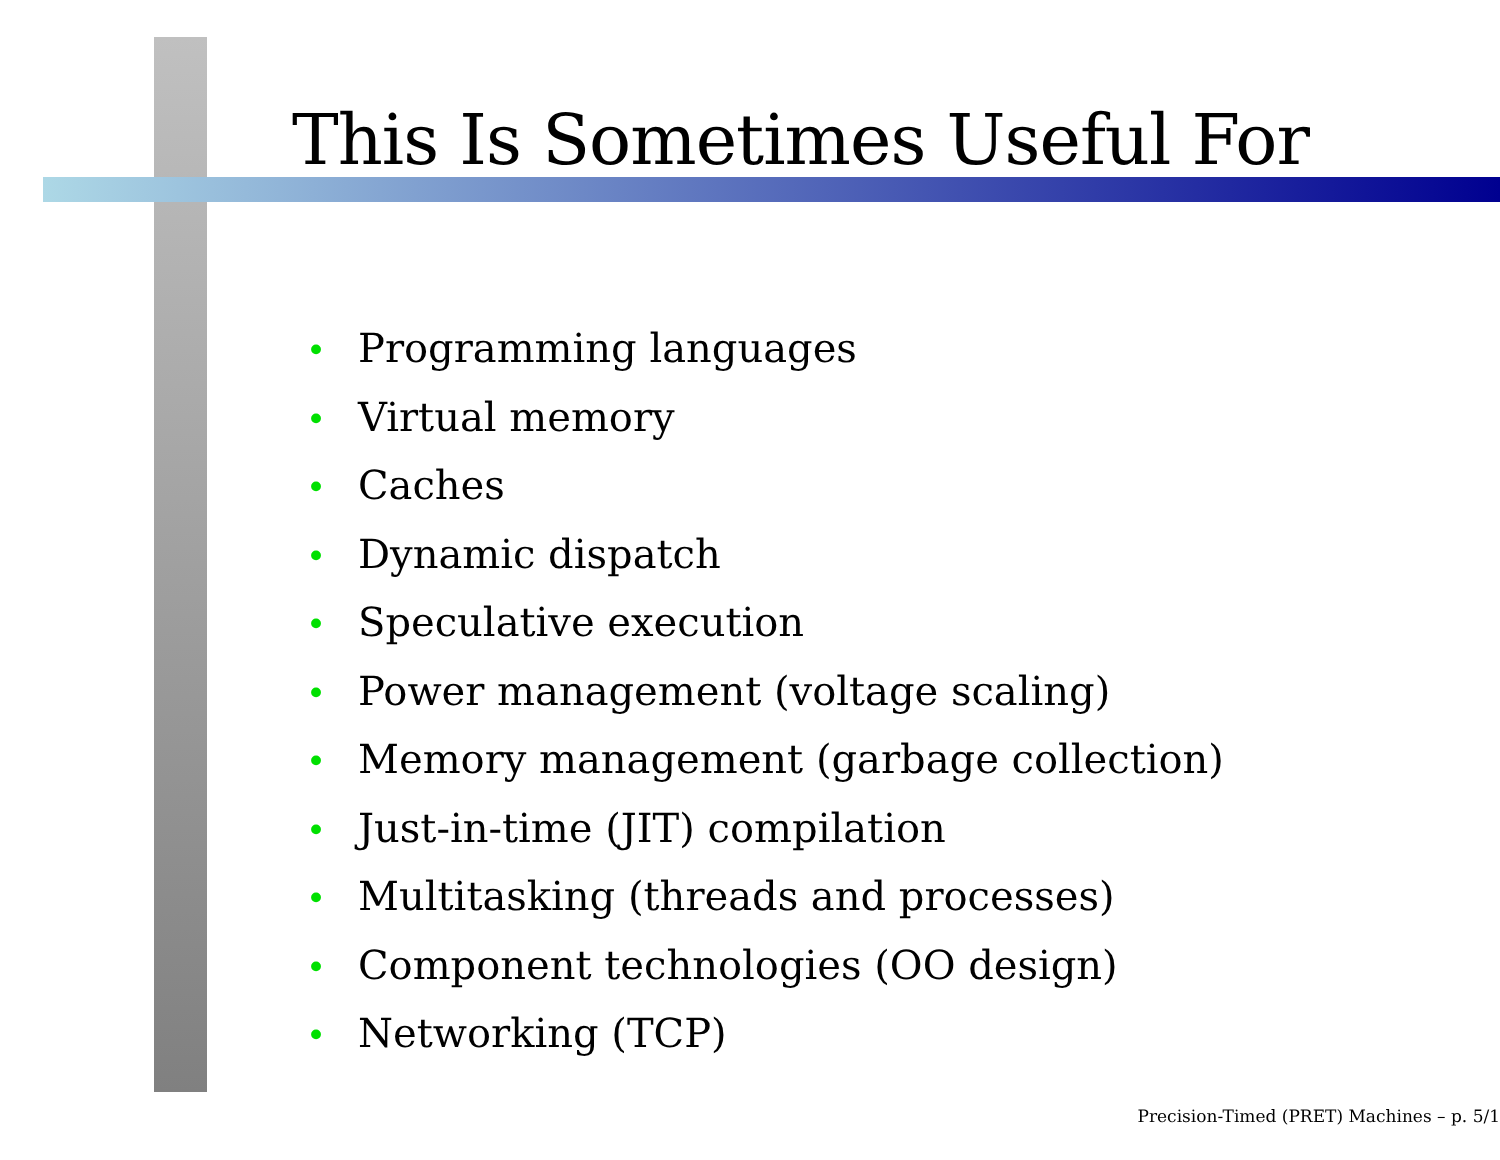This Is Sometimes Useful For
• Programming languages
• Virtual memory
• Caches
• Dynamic dispatch
• Speculative execution
• Power management (voltage scaling)
• Memory management (garbage collection)
• Just-in-time (JIT) compilation
• Multitasking (threads and processes)
• Component technologies (OO design)
• Networking (TCP)
Precision-Timed (PRET) Machines – p. 5/1